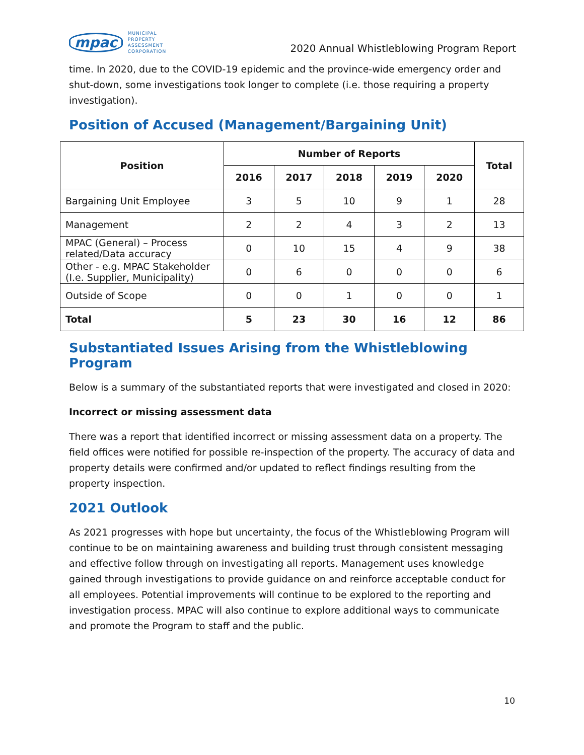mpac MUNICIPAL
PROPERTY
ASSESSMENT
CORPORATION
2020 Annual Whistleblowing Program Report
time. In 2020, due to the COVID-19 epidemic and the province-wide emergency order and shut-down, some investigations took longer to complete (i.e. those requiring a property investigation).
Position of Accused (Management/Bargaining Unit)
| Position | Number of Reports | | | | | Total |
| --- | --- | --- | --- | --- | --- | --- |
| | 2016 | 2017 | 2018 | 2019 | 2020 | |
| Bargaining Unit Employee | 3 | 5 | 10 | 9 | 1 | 28 |
| Management | 2 | 2 | 4 | 3 | 2 | 13 |
| MPAC (General) – Process related/Data accuracy | 0 | 10 | 15 | 4 | 9 | 38 |
| Other - e.g. MPAC Stakeholder (I.e. Supplier, Municipality) | 0 | 6 | 0 | 0 | 0 | 6 |
| Outside of Scope | 0 | 0 | 1 | 0 | 0 | 1 |
| Total | 5 | 23 | 30 | 16 | 12 | 86 |
Substantiated Issues Arising from the Whistleblowing Program
Below is a summary of the substantiated reports that were investigated and closed in 2020:
Incorrect or missing assessment data
There was a report that identified incorrect or missing assessment data on a property. The field offices were notified for possible re-inspection of the property. The accuracy of data and property details were confirmed and/or updated to reflect findings resulting from the property inspection.
2021 Outlook
As 2021 progresses with hope but uncertainty, the focus of the Whistleblowing Program will continue to be on maintaining awareness and building trust through consistent messaging and effective follow through on investigating all reports. Management uses knowledge gained through investigations to provide guidance on and reinforce acceptable conduct for all employees. Potential improvements will continue to be explored to the reporting and investigation process. MPAC will also continue to explore additional ways to communicate and promote the Program to staff and the public.
10